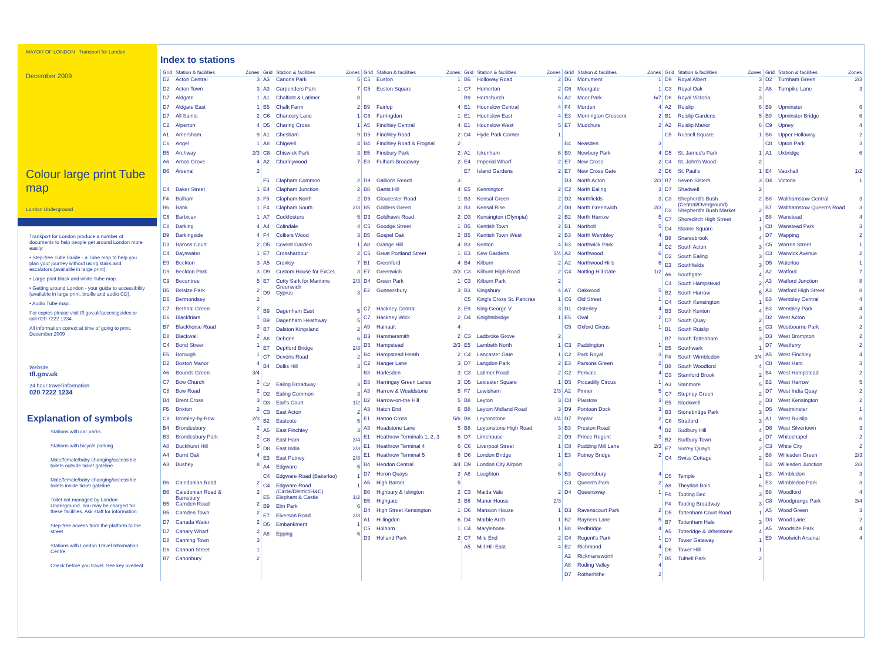MAYOR OF LONDON Transport for London
December 2009
Colour large print Tube map
London Underground
Transport for London produce a number of documents to help people get around London more easily:
• Step-free Tube Guide - a Tube map to help you plan your journey without using stairs and escalators (available in large print).
• Large print black and white Tube map.
• Getting around London - your guide to accessibility (available in large print, braille and audio CD).
• Audio Tube map.
For copies please visit tfl.gov.uk/accessguides or call 020 7222 1234.
All information correct at time of going to print. December 2009
Website
tfl.gov.uk
24 hour travel information
020 7222 1234
Explanation of symbols
Stations with car parks
Stations with bicycle parking
Male/female/baby changing/accessible toilets outside ticket gateline
Male/female/baby changing/accessible toilets inside ticket gateline
Toilet not managed by London Underground. You may be charged for these facilities. Ask staff for information
Step-free access from the platform to the street
Stations with London Travel Information Centre
Check before you travel. See key overleaf
Index to stations
| Grid | Station & facilities | Zones |
| --- | --- | --- |
| D2 | Acton Central | 3 |
| D2 | Acton Town | 3 |
| D7 | Aldgate | 1 |
| D7 | Aldgate East | 1 |
| D7 | All Saints | 2 |
| C2 | Alperton | 4 |
| A1 | Amersham | 9 |
| C6 | Angel | 1 |
| B5 | Archway | 2/3 |
| A6 | Arnos Grove | 4 |
| B6 | Arsenal | 2 |
| C4 | Baker Street | 1 |
| F4 | Balham | 3 |
| B6 | Bank | 1 |
| C6 | Barbican | 1 |
| C8 | Barking | 4 |
| B9 | Barkingside | 4 |
| D3 | Barons Court | 2 |
| C4 | Bayswater | 1 |
| E9 | Beckton | 3 |
| D9 | Beckton Park | 3 |
| C9 | Becontree | 5 |
| B5 | Belsize Park | 2 |
| D6 | Bermondsey | 2 |
| C7 | Bethnal Green | 2 |
| D6 | Blackfriars | 1 |
| B7 | Blackhorse Road | 3 |
| D8 | Blackwall | 2 |
| C4 | Bond Street | 1 |
| E5 | Borough | 1 |
| D2 | Boston Manor | 4 |
| A6 | Bounds Green | 3/4 |
| C7 | Bow Church | 2 |
| C8 | Bow Road | 2 |
| B4 | Brent Cross | 3 |
| F5 | Brixton | 2 |
| C8 | Bromley-by-Bow | 2/3 |
| B4 | Brondesbury | 2 |
| B3 | Brondesbury Park | 2 |
| A8 | Buckhurst Hill | 5 |
| A4 | Burnt Oak | 4 |
| A3 | Bushey | 8 |
| B6 | Caledonian Road | 2 |
| B6 | Caledonian Road & Barnsbury | 2 |
| B5 | Camden Road | 2 |
| B5 | Camden Town | 2 |
| D7 | Canada Water | 2 |
| D7 | Canary Wharf | 2 |
| D8 | Canning Town | 3 |
| D6 | Cannon Street | 1 |
| B7 | Canonbury | 2 |
| Grid | Station & facilities | Zones |
| --- | --- | --- |
| A3 | Canons Park | 5 |
| A3 | Carpenders Park | 7 |
| A1 | Chalfont & Latimer | 8 |
| B5 | Chalk Farm | 2 |
| C6 | Chancery Lane | 1 |
| D5 | Charing Cross | 1 |
| A1 | Chesham | 9 |
| A8 | Chigwell | 4 |
| C8 | Chiswick Park | 3 |
| A2 | Chorleywood | 7 |
| F5 | Clapham Common | 2 |
| E4 | Clapham Junction | 2 |
| F5 | Clapham North | 2 |
| F4 | Clapham South | 2/3 |
| A7 | Cockfosters | 5 |
| A4 | Colindale | 4 |
| F4 | Colliers Wood | 3 |
| D5 | Covent Garden | 1 |
| E7 | Crossharbour | 2 |
| A5 | Croxley | 7 |
| D9 | Custom House for ExCeL | 3 |
| E7 | Cutty Sark for Maritime Greenwich | 2/3 |
| D9 | Cyprus | 3 |
| B9 | Dagenham East | 5 |
| B9 | Dagenham Heathway | 5 |
| B7 | Dalston Kingsland | 2 |
| A8 | Debden | 6 |
| E7 | Deptford Bridge | 2/3 |
| C7 | Devons Road | 2 |
| B4 | Dollis Hill | 3 |
| C2 | Ealing Broadway | 3 |
| D2 | Ealing Common | 3 |
| D3 | Earl's Court | 1/2 |
| C3 | East Acton | 2 |
| B2 | Eastcote | 5 |
| A5 | East Finchley | 3 |
| C8 | East Ham | 3/4 |
| D8 | East India | 2/3 |
| E3 | East Putney | 2/3 |
| A4 | Edgware | 5 |
| C4 | Edgware Road (Bakerloo) | 1 |
| C4 | Edgware Road (Circle/District/H&C) | 1 |
| E5 | Elephant & Castle | 1/2 |
| B9 | Elm Park | 6 |
| E7 | Elverson Road | 2/3 |
| D5 | Embankment | 1 |
| A8 | Epping | 6 |
| Grid | Station & facilities | Zones |
| --- | --- | --- |
| C5 | Euston | 1 |
| C5 | Euston Square | 1 |
| B9 | Fairlop | 4 |
| C6 | Farringdon | 1 |
| A5 | Finchley Central | 4 |
| D5 | Finchley Road | 2 |
| B4 | Finchley Road & Frognal | 2 |
| B5 | Finsbury Park | 2 |
| E3 | Fulham Broadway | 2 |
| D9 | Gallions Reach | 3 |
| B8 | Gants Hill | 4 |
| D5 | Gloucester Road | 1 |
| B5 | Golders Green | 3 |
| D3 | Goldhawk Road | 2 |
| C5 | Goodge Street | 1 |
| B5 | Gospel Oak | 2 |
| A8 | Grange Hill | 4 |
| C5 | Great Portland Street | 1 |
| B1 | Greenford | 4 |
| E7 | Greenwich | 2/3 |
| D4 | Green Park | 1 |
| E2 | Gunnersbury | 3 |
| C7 | Hackney Central | 2 |
| C7 | Hackney Wick | 2 |
| A9 | Hainault | 4 |
| D3 | Hammersmith | 2 |
| D5 | Hampstead | 2/3 |
| B4 | Hampstead Heath | 2 |
| C2 | Hanger Lane | 3 |
| B3 | Harlesden | 3 |
| B3 | Harringay Green Lanes | 3 |
| A3 | Harrow & Wealdstone | 5 |
| B2 | Harrow-on-the Hill | 5 |
| A3 | Hatch End | 6 |
| E1 | Hatton Cross | 5/6 |
| A3 | Headstone Lane | 5 |
| E1 | Heathrow Terminals 1, 2, 3 | 6 |
| E1 | Heathrow Terminal 4 | 6 |
| E1 | Heathrow Terminal 5 | 6 |
| B4 | Hendon Central | 3/4 |
| D7 | Heron Quays | 2 |
| A5 | High Barnet | 5 |
| B6 | Highbury & Islington | 2 |
| B5 | Highgate | 3 |
| D4 | High Street Kensington | 1 |
| A1 | Hillingdon | 6 |
| C5 | Holborn | 1 |
| D3 | Holland Park | 2 |
| Grid | Station & facilities | Zones |
| --- | --- | --- |
| B6 | Holloway Road | 2 |
| C7 | Homerton | 2 |
| B9 | Hornchurch | 6 |
| E1 | Hounslow Central | 4 |
| E1 | Hounslow East | 4 |
| E1 | Hounslow West | 5 |
| D4 | Hyde Park Corner | 1 |
| A1 | Ickenham | 6 |
| E4 | Imperial Wharf | 2 |
| E7 | Island Gardens | 2 |
| E5 | Kennington | 2 |
| B3 | Kensal Green | 2 |
| B3 | Kensal Rise | 2 |
| D3 | Kensington (Olympia) | 2 |
| B5 | Kentish Town | 2 |
| B5 | Kentish Town West | 2 |
| B3 | Kenton | 4 |
| E3 | Kew Gardens | 3/4 |
| B4 | Kilburn | 2 |
| C3 | Kilburn High Road | 2 |
| C3 | Kilburn Park | 2 |
| B3 | Kingsbury | 4 |
| C5 | King's Cross St. Pancras | 1 |
| E9 | King George V | 3 |
| D4 | Knightsbridge | 1 |
| C3 | Ladbroke Grove | 2 |
| E5 | Lambeth North | 1 |
| C4 | Lancaster Gate | 1 |
| D7 | Langdon Park | 2 |
| C3 | Latimer Road | 2 |
| D5 | Leicester Square | 1 |
| F7 | Lewisham | 2/3 |
| B8 | Leyton | 3 |
| B8 | Leyton Midland Road | 3 |
| B8 | Leytonstone | 3/4 |
| B8 | Leytonstone High Road | 3 |
| D7 | Limehouse | 2 |
| C6 | Liverpool Street | 1 |
| D6 | London Bridge | 1 |
| D9 | London City Airport | 3 |
| A8 | Loughton | 6 |
| C3 | Maida Vale | 2 |
| B6 | Manor House | 2/3 |
| D6 | Mansion House | 1 |
| D4 | Marble Arch | 1 |
| C4 | Marylebone | 1 |
| C7 | Mile End | 2 |
| A5 | Mill Hill East | 4 |
| Grid | Station & facilities | Zones |
| --- | --- | --- |
| D6 | Monument | 1 |
| C6 | Moorgate | 1 |
| A2 | Moor Park | 6/7 |
| F4 | Morden | 4 |
| E3 | Mornington Crescent | 2 |
| E7 | Mudchute | 2 |
| B4 | Neasden | 3 |
| B9 | Newbury Park | 4 |
| E7 | New Cross | 2 |
| E7 | New Cross Gate | 2 |
| D3 | North Acton | 2/3 |
| C2 | North Ealing | 3 |
| D2 | Northfields | 3 |
| D8 | North Greenwich | 2/3 |
| B2 | North Harrow | 5 |
| B1 | Northolt | 5 |
| B3 | North Wembley | 4 |
| B3 | Northwick Park | 4 |
| A2 | Northwood | 6 |
| A2 | Northwood Hills | 6 |
| C4 | Notting Hill Gate | 1/2 |
| A7 | Oakwood | 5 |
| C6 | Old Street | 1 |
| D1 | Osterley | 4 |
| E5 | Oval | 2 |
| C5 | Oxford Circus | 1 |
| C3 | Paddington | 1 |
| C2 | Park Royal | 3 |
| E3 | Parsons Green | 2 |
| C2 | Perivale | 4 |
| D5 | Piccadilly Circus | 1 |
| A2 | Pinner | 5 |
| C8 | Plaistow | 3 |
| D9 | Pontoon Dock | 3 |
| D7 | Poplar | 2 |
| B3 | Preston Road | 4 |
| D9 | Prince Regent | 3 |
| C8 | Pudding Mill Lane | 2/3 |
| E3 | Putney Bridge | 2 |
| B3 | Queensbury | 4 |
| C3 | Queen's Park | 2 |
| D4 | Queensway | 1 |
| D3 | Ravenscourt Park | 2 |
| B2 | Rayners Lane | 5 |
| B8 | Redbridge | 4 |
| C4 | Regent's Park | 1 |
| E2 | Richmond | 4 |
| A2 | Rickmansworth | 7 |
| A8 | Roding Valley | 4 |
| D7 | Rotherhithe | 2 |
| Grid | Station & facilities | Zones |
| --- | --- | --- |
| D9 | Royal Albert | 3 |
| C3 | Royal Oak | 2 |
| D8 | Royal Victoria | 3 |
| A2 | Ruislip | 6 |
| B1 | Ruislip Gardens | 5 |
| A2 | Ruislip Manor | 6 |
| C5 | Russell Square | 1 |
| D5 | St. James's Park | 1 |
| C4 | St. John's Wood | 2 |
| D6 | St. Paul's | 1 |
| B7 | Seven Sisters | 3 |
| D7 | Shadwell | 2 |
| C3 | Shepherd's Bush (Central/Overground) | 2 |
| D3 | Shepherd's Bush Market | 2 |
| C7 | Shoreditch High Street | 1 |
| D4 | Sloane Square | 1 |
| B8 | Snaresbrook | 4 |
| D2 | South Acton | 3 |
| D2 | South Ealing | 3 |
| E3 | Southfields | 3 |
| A6 | Southgate | 4 |
| C4 | South Hampstead | 2 |
| B2 | South Harrow | 5 |
| D4 | South Kensington | 1 |
| B3 | South Kenton | 4 |
| D7 | South Quay | 2 |
| B1 | South Ruislip | 5 |
| B7 | South Tottenham | 3 |
| E5 | Southwark | 1 |
| F4 | South Wimbledon | 3/4 |
| B8 | South Woodford | 4 |
| D3 | Stamford Brook | 2 |
| A3 | Stanmore | 5 |
| C7 | Stepney Green | 2 |
| E5 | Stockwell | 2 |
| B3 | Stonebridge Park | 3 |
| C8 | Stratford | 3 |
| B2 | Sudbury Hill | 4 |
| B2 | Sudbury Town | 4 |
| E7 | Surrey Quays | 2 |
| C4 | Swiss Cottage | 2 |
| D5 | Temple | 1 |
| A8 | Theydon Bois | 6 |
| F4 | Tooting Bec | 3 |
| F4 | Tooting Broadway | 3 |
| D5 | Tottenham Court Road | 1 |
| B7 | Tottenham Hale | 3 |
| A5 | Totteridge & Whetstone | 4 |
| D7 | Tower Gateway | 1 |
| D6 | Tower Hill | 1 |
| B5 | Tufnell Park | 2 |
| Grid | Station & facilities | Zones |
| --- | --- | --- |
| D2 | Turnham Green | 2/3 |
| A6 | Turnpike Lane | 3 |
| B9 | Upminster | 6 |
| B9 | Upminster Bridge | 6 |
| C9 | Upney | 4 |
| B6 | Upper Holloway | 2 |
| C8 | Upton Park | 3 |
| A1 | Uxbridge | 6 |
| E4 | Vauxhall | 1/2 |
| D4 | Victoria | 1 |
| B8 | Walthamstow Central | 3 |
| B7 | Walthamstow Queen's Road | 3 |
| B8 | Wanstead | 4 |
| C8 | Wanstead Park | 3 |
| D7 | Wapping | 2 |
| C5 | Warren Street | 1 |
| C3 | Warwick Avenue | 2 |
| D5 | Waterloo | 1 |
| A2 | Watford | 7 |
| A3 | Watford Junction | 8 |
| A3 | Watford High Street | 8 |
| B3 | Wembley Central | 4 |
| B3 | Wembley Park | 4 |
| D2 | West Acton | 3 |
| C3 | Westbourne Park | 2 |
| D3 | West Brompton | 2 |
| D7 | Westferry | 2 |
| A5 | West Finchley | 4 |
| C8 | West Ham | 3 |
| B4 | West Hampstead | 2 |
| B2 | West Harrow | 5 |
| D7 | West India Quay | 2 |
| D3 | West Kensington | 2 |
| D5 | Westminster | 1 |
| A1 | West Ruislip | 6 |
| D8 | West Silvertown | 3 |
| D7 | Whitechapel | 2 |
| C3 | White City | 2 |
| B8 | Willesden Green | 2/3 |
| B3 | Willesden Junction | 2/3 |
| E3 | Wimbledon | 3 |
| E3 | Wimbledon Park | 3 |
| B8 | Woodford | 4 |
| C8 | Woodgrange Park | 3/4 |
| A5 | Wood Green | 3 |
| D3 | Wood Lane | 2 |
| A5 | Woodside Park | 4 |
| E9 | Woolwich Arsenal | 4 |